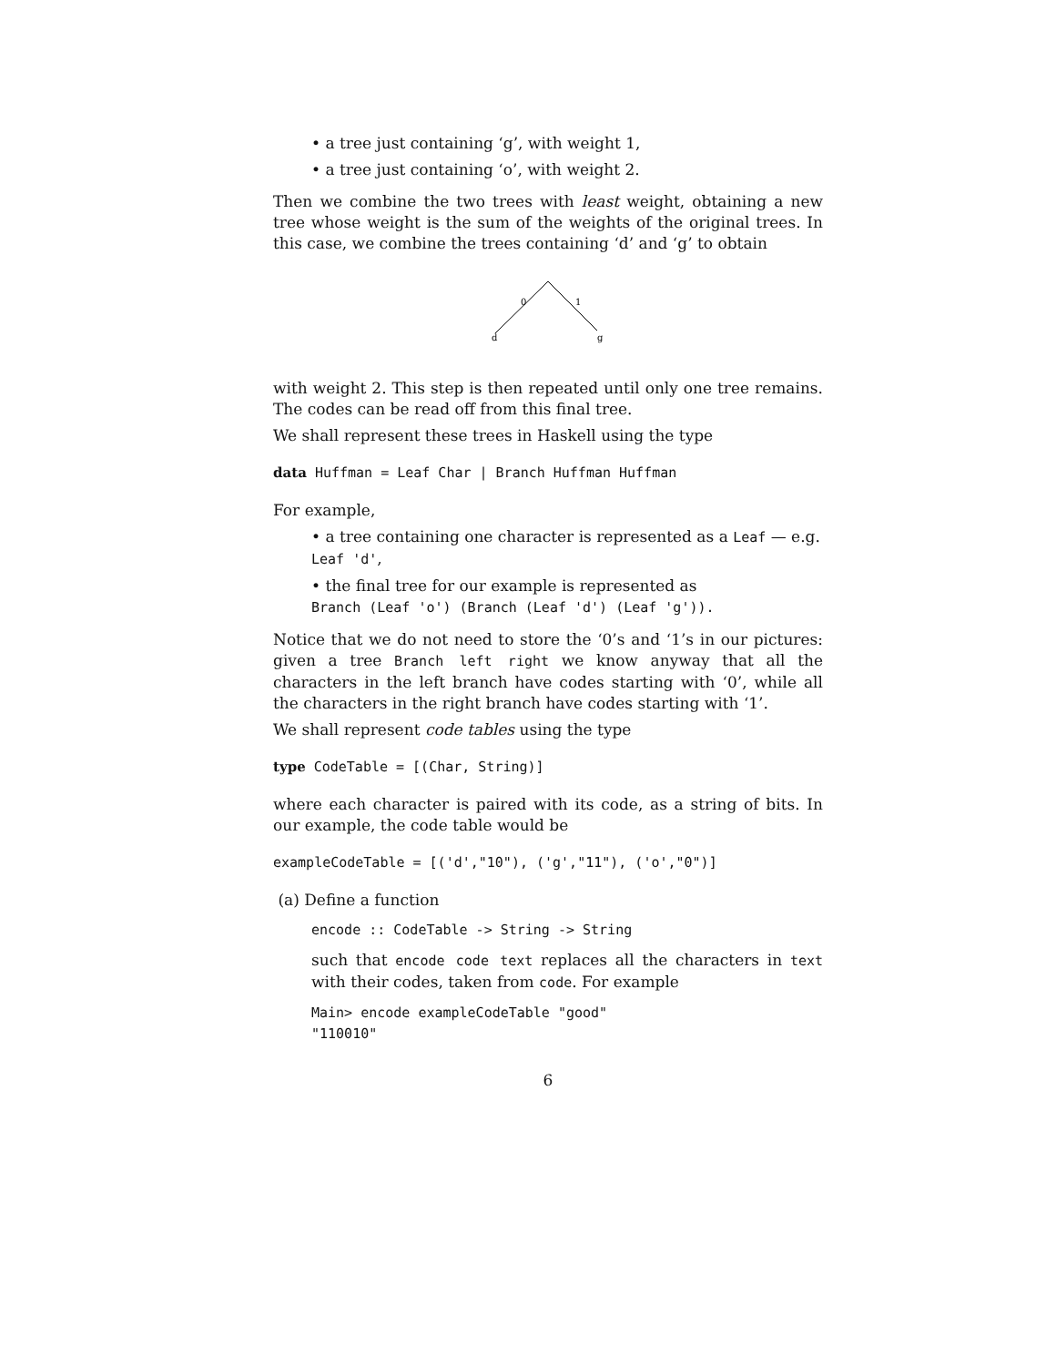• a tree just containing ‘g’, with weight 1,
• a tree just containing ‘o’, with weight 2.
Then we combine the two trees with least weight, obtaining a new tree whose weight is the sum of the weights of the original trees. In this case, we combine the trees containing ‘d’ and ‘g’ to obtain
0
1
d
g
with weight 2. This step is then repeated until only one tree remains. The codes can be read off from this final tree.
We shall represent these trees in Haskell using the type
data Huffman = Leaf Char | Branch Huffman Huffman
For example,
• a tree containing one character is represented as a Leaf — e.g. Leaf 'd',
• the final tree for our example is represented as
Branch (Leaf 'o') (Branch (Leaf 'd') (Leaf 'g')).
Notice that we do not need to store the ‘0’s and ‘1’s in our pictures: given a tree Branch left right we know anyway that all the characters in the left branch have codes starting with ‘0’, while all the characters in the right branch have codes starting with ‘1’.
We shall represent code tables using the type
type CodeTable = [(Char, String)]
where each character is paired with its code, as a string of bits. In our example, the code table would be
exampleCodeTable = [('d',"10"), ('g',"11"), ('o',"0")]
(a) Define a function
encode :: CodeTable -> String -> String
such that encode code text replaces all the characters in text with their codes, taken from code. For example
Main> encode exampleCodeTable "good"
"110010"
6